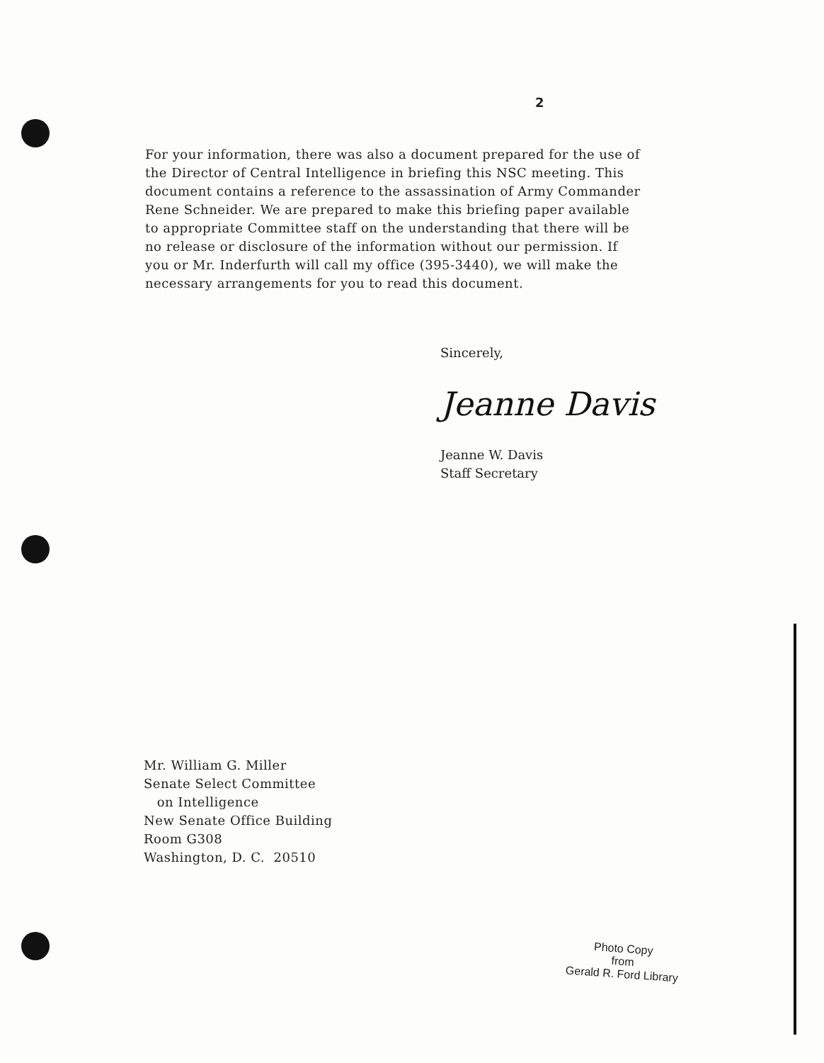2
For your information, there was also a document prepared for the use of the Director of Central Intelligence in briefing this NSC meeting. This document contains a reference to the assassination of Army Commander Rene Schneider. We are prepared to make this briefing paper available to appropriate Committee staff on the understanding that there will be no release or disclosure of the information without our permission. If you or Mr. Inderfurth will call my office (395-3440), we will make the necessary arrangements for you to read this document.
Sincerely,
Jeanne Davis
Jeanne W. Davis
Staff Secretary
Mr. William G. Miller
Senate Select Committee
on Intelligence
New Senate Office Building
Room G308
Washington, D. C. 20510
Photo Copy
from
Gerald R. Ford Library